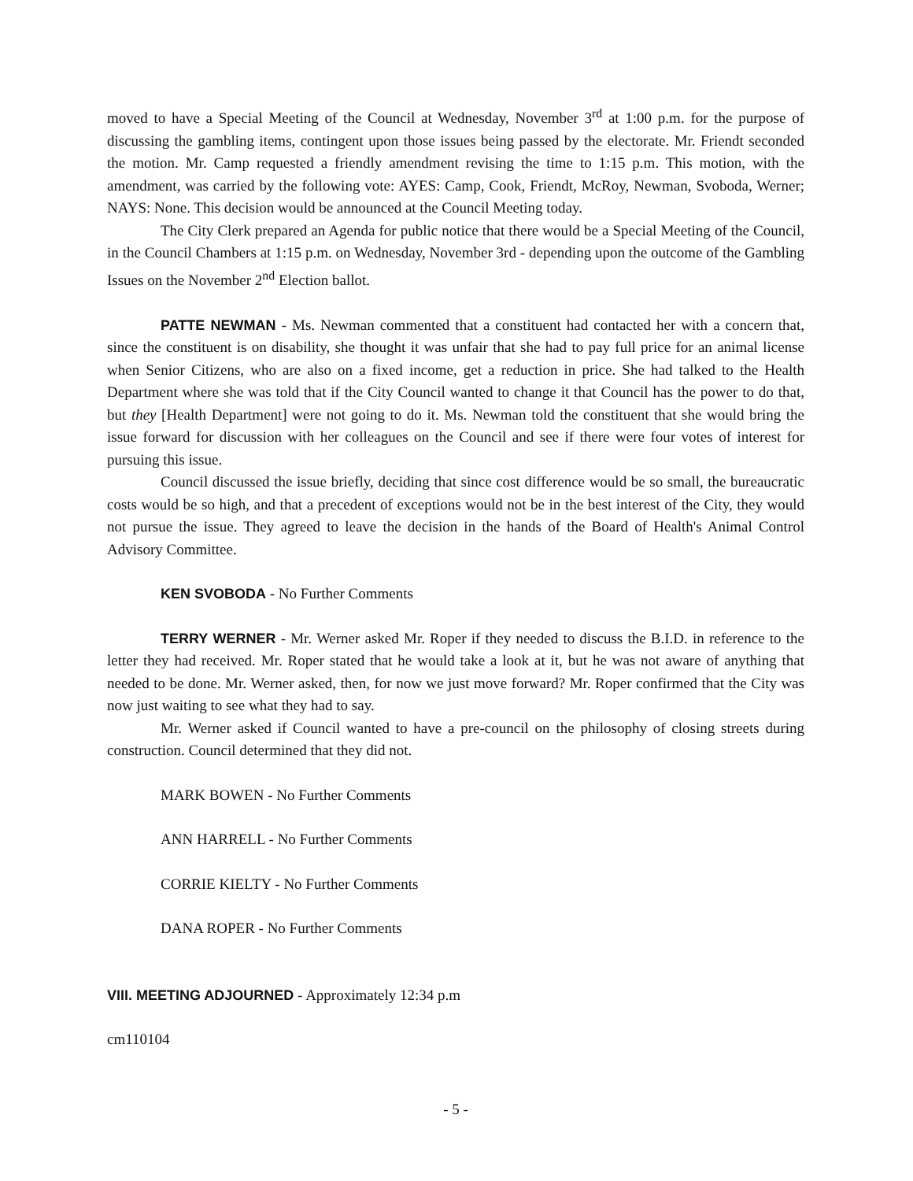moved to have a Special Meeting of the Council at Wednesday, November 3<sup>rd</sup> at 1:00 p.m. for the purpose of discussing the gambling items, contingent upon those issues being passed by the electorate. Mr. Friendt seconded the motion. Mr. Camp requested a friendly amendment revising the time to 1:15 p.m. This motion, with the amendment, was carried by the following vote: AYES: Camp, Cook, Friendt, McRoy, Newman, Svoboda, Werner; NAYS: None. This decision would be announced at the Council Meeting today.
The City Clerk prepared an Agenda for public notice that there would be a Special Meeting of the Council, in the Council Chambers at 1:15 p.m. on Wednesday, November 3rd - depending upon the outcome of the Gambling Issues on the November 2<sup>nd</sup> Election ballot.
PATTE NEWMAN - Ms. Newman commented that a constituent had contacted her with a concern that, since the constituent is on disability, she thought it was unfair that she had to pay full price for an animal license when Senior Citizens, who are also on a fixed income, get a reduction in price. She had talked to the Health Department where she was told that if the City Council wanted to change it that Council has the power to do that, but they [Health Department] were not going to do it. Ms. Newman told the constituent that she would bring the issue forward for discussion with her colleagues on the Council and see if there were four votes of interest for pursuing this issue.
Council discussed the issue briefly, deciding that since cost difference would be so small, the bureaucratic costs would be so high, and that a precedent of exceptions would not be in the best interest of the City, they would not pursue the issue. They agreed to leave the decision in the hands of the Board of Health's Animal Control Advisory Committee.
KEN SVOBODA - No Further Comments
TERRY WERNER - Mr. Werner asked Mr. Roper if they needed to discuss the B.I.D. in reference to the letter they had received. Mr. Roper stated that he would take a look at it, but he was not aware of anything that needed to be done. Mr. Werner asked, then, for now we just move forward? Mr. Roper confirmed that the City was now just waiting to see what they had to say.
Mr. Werner asked if Council wanted to have a pre-council on the philosophy of closing streets during construction. Council determined that they did not.
MARK BOWEN - No Further Comments
ANN HARRELL - No Further Comments
CORRIE KIELTY - No Further Comments
DANA ROPER - No Further Comments
VIII. MEETING ADJOURNED - Approximately 12:34 p.m
cm110104
- 5 -